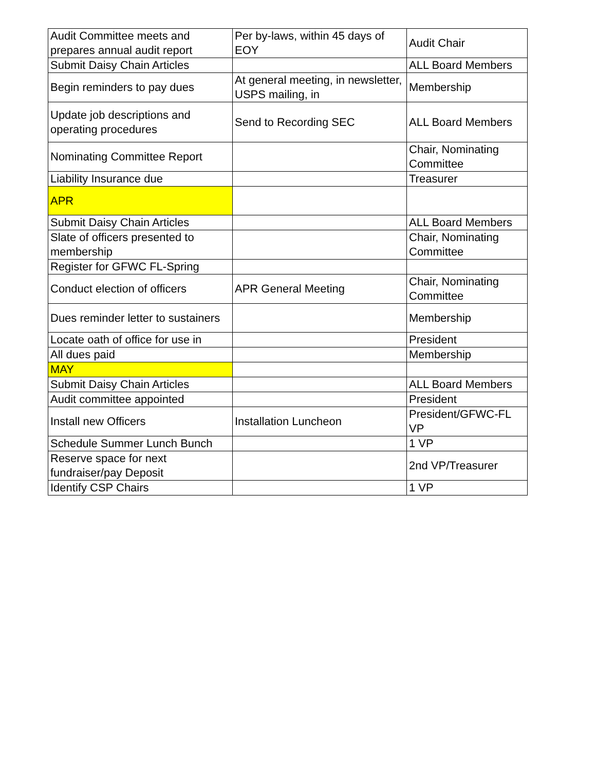| Audit Committee meets and prepares annual audit report | Per by-laws, within 45 days of EOY | Audit Chair |
| Submit Daisy Chain Articles | | ALL Board Members |
| Begin reminders to pay dues | At general meeting, in newsletter, USPS mailing, in | Membership |
| Update job descriptions and operating procedures | Send to Recording SEC | ALL Board Members |
| Nominating Committee Report | | Chair, Nominating Committee |
| Liability Insurance due | | Treasurer |
| APR | | |
| Submit Daisy Chain Articles | | ALL Board Members |
| Slate of officers presented to membership | | Chair, Nominating Committee |
| Register for GFWC FL-Spring | | |
| Conduct election of officers | APR General Meeting | Chair, Nominating Committee |
| Dues reminder letter to sustainers | | Membership |
| Locate oath of office for use in | | President |
| All dues paid | | Membership |
| MAY | | |
| Submit Daisy Chain Articles | | ALL Board Members |
| Audit committee appointed | | President |
| Install new Officers | Installation Luncheon | President/GFWC-FL VP |
| Schedule Summer Lunch Bunch | | 1 VP |
| Reserve space for next fundraiser/pay Deposit | | 2nd VP/Treasurer |
| Identify CSP Chairs | | 1 VP |